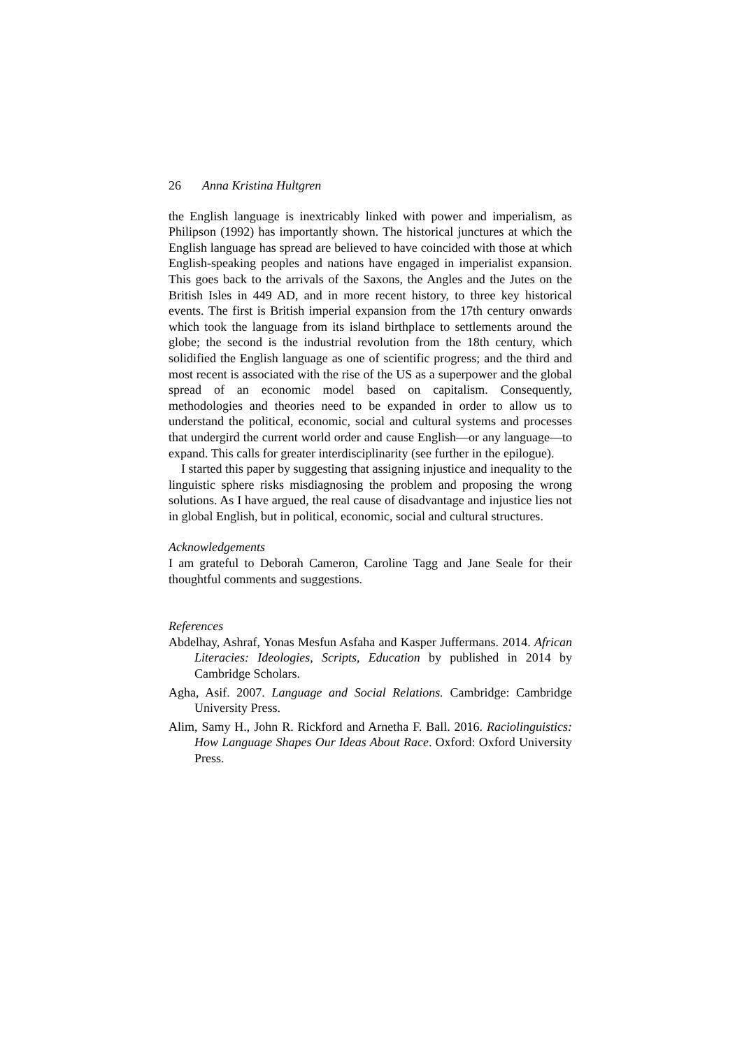26 Anna Kristina Hultgren
the English language is inextricably linked with power and imperialism, as Philipson (1992) has importantly shown. The historical junctures at which the English language has spread are believed to have coincided with those at which English-speaking peoples and nations have engaged in imperialist expansion. This goes back to the arrivals of the Saxons, the Angles and the Jutes on the British Isles in 449 AD, and in more recent history, to three key historical events. The first is British imperial expansion from the 17th century onwards which took the language from its island birthplace to settlements around the globe; the second is the industrial revolution from the 18th century, which solidified the English language as one of scientific progress; and the third and most recent is associated with the rise of the US as a superpower and the global spread of an economic model based on capitalism. Consequently, methodologies and theories need to be expanded in order to allow us to understand the political, economic, social and cultural systems and processes that undergird the current world order and cause English—or any language—to expand. This calls for greater interdisciplinarity (see further in the epilogue).
I started this paper by suggesting that assigning injustice and inequality to the linguistic sphere risks misdiagnosing the problem and proposing the wrong solutions. As I have argued, the real cause of disadvantage and injustice lies not in global English, but in political, economic, social and cultural structures.
Acknowledgements
I am grateful to Deborah Cameron, Caroline Tagg and Jane Seale for their thoughtful comments and suggestions.
References
Abdelhay, Ashraf, Yonas Mesfun Asfaha and Kasper Juffermans. 2014. African Literacies: Ideologies, Scripts, Education by published in 2014 by Cambridge Scholars.
Agha, Asif. 2007. Language and Social Relations. Cambridge: Cambridge University Press.
Alim, Samy H., John R. Rickford and Arnetha F. Ball. 2016. Raciolinguistics: How Language Shapes Our Ideas About Race. Oxford: Oxford University Press.